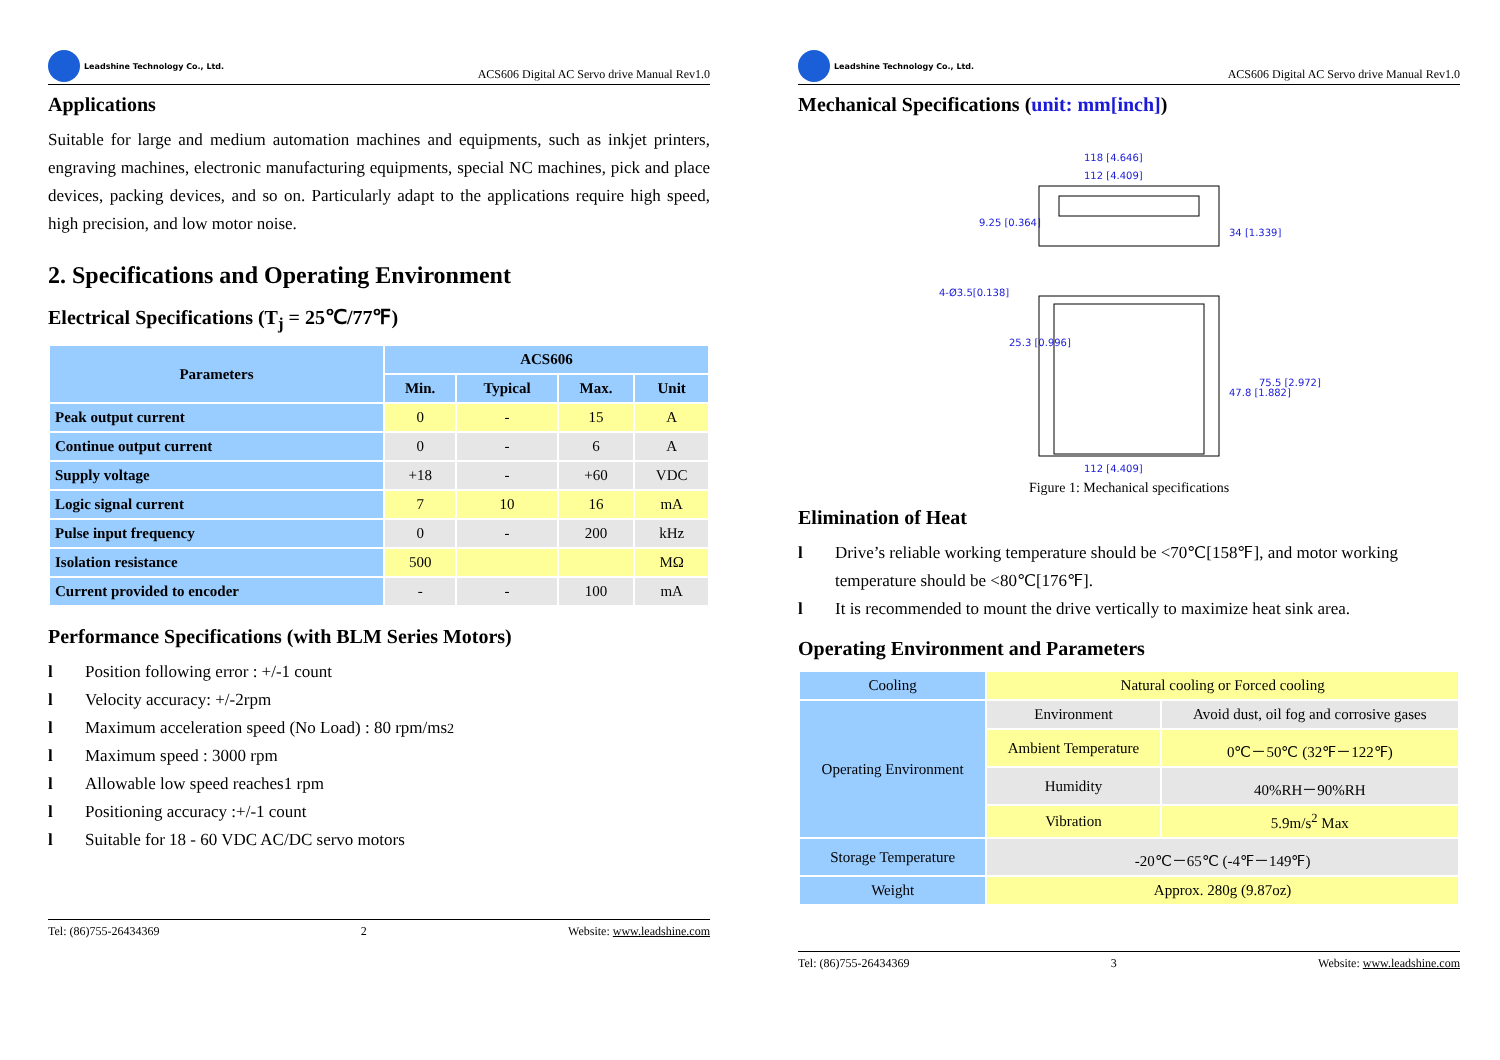Leadshine Technology Co., Ltd.
ACS606 Digital AC Servo drive Manual Rev1.0
Applications
Suitable for large and medium automation machines and equipments, such as inkjet printers, engraving machines, electronic manufacturing equipments, special NC machines, pick and place devices, packing devices, and so on. Particularly adapt to the applications require high speed, high precision, and low motor noise.
2. Specifications and Operating Environment
Electrical Specifications (T<sub>j</sub> = 25℃/77℉)
| Parameters | ACS606 | | | |
| --- | --- | --- | --- | --- |
| | Min. | Typical | Max. | Unit |
| Peak output current | 0 | - | 15 | A |
| Continue output current | 0 | - | 6 | A |
| Supply voltage | +18 | - | +60 | VDC |
| Logic signal current | 7 | 10 | 16 | mA |
| Pulse input frequency | 0 | - | 200 | kHz |
| Isolation resistance | 500 | | | MΩ |
| Current provided to encoder | - | - | 100 | mA |
Performance Specifications (with BLM Series Motors)
l Position following error : +/-1 count
l Velocity accuracy: +/-2rpm
l Maximum acceleration speed (No Load) : 80 rpm/ms<sup>2</sup>
l Maximum speed : 3000 rpm
l Allowable low speed reaches1 rpm
l Positioning accuracy :+/-1 count
l Suitable for 18 - 60 VDC AC/DC servo motors
Tel: (86)755-26434369 2 Website: www.leadshine.com
Leadshine Technology Co., Ltd.
ACS606 Digital AC Servo drive Manual Rev1.0
Mechanical Specifications (unit: mm[inch])
118 [4.646]
112 [4.409]
112 [4.409]
4-Ø3.5[0.138]
34 [1.339]
75.5 [2.972]
47.8 [1.882]
9.25 [0.364]
25.3 [0.996]
Figure 1: Mechanical specifications
Elimination of Heat
l Drive’s reliable working temperature should be <70℃[158℉], and motor working temperature should be <80℃[176℉].
l It is recommended to mount the drive vertically to maximize heat sink area.
Operating Environment and Parameters
| Cooling | Natural cooling or Forced cooling | |
| Operating Environment | Environment | Avoid dust, oil fog and corrosive gases |
| | Ambient Temperature | 0℃－50℃ (32℉－122℉) |
| | Humidity | 40%RH－90%RH |
| | Vibration | 5.9m/s<sup>2</sup> Max |
| Storage Temperature | -20℃－65℃ (-4℉－149℉) | |
| Weight | Approx. 280g (9.87oz) | |
Tel: (86)755-26434369 3 Website: www.leadshine.com